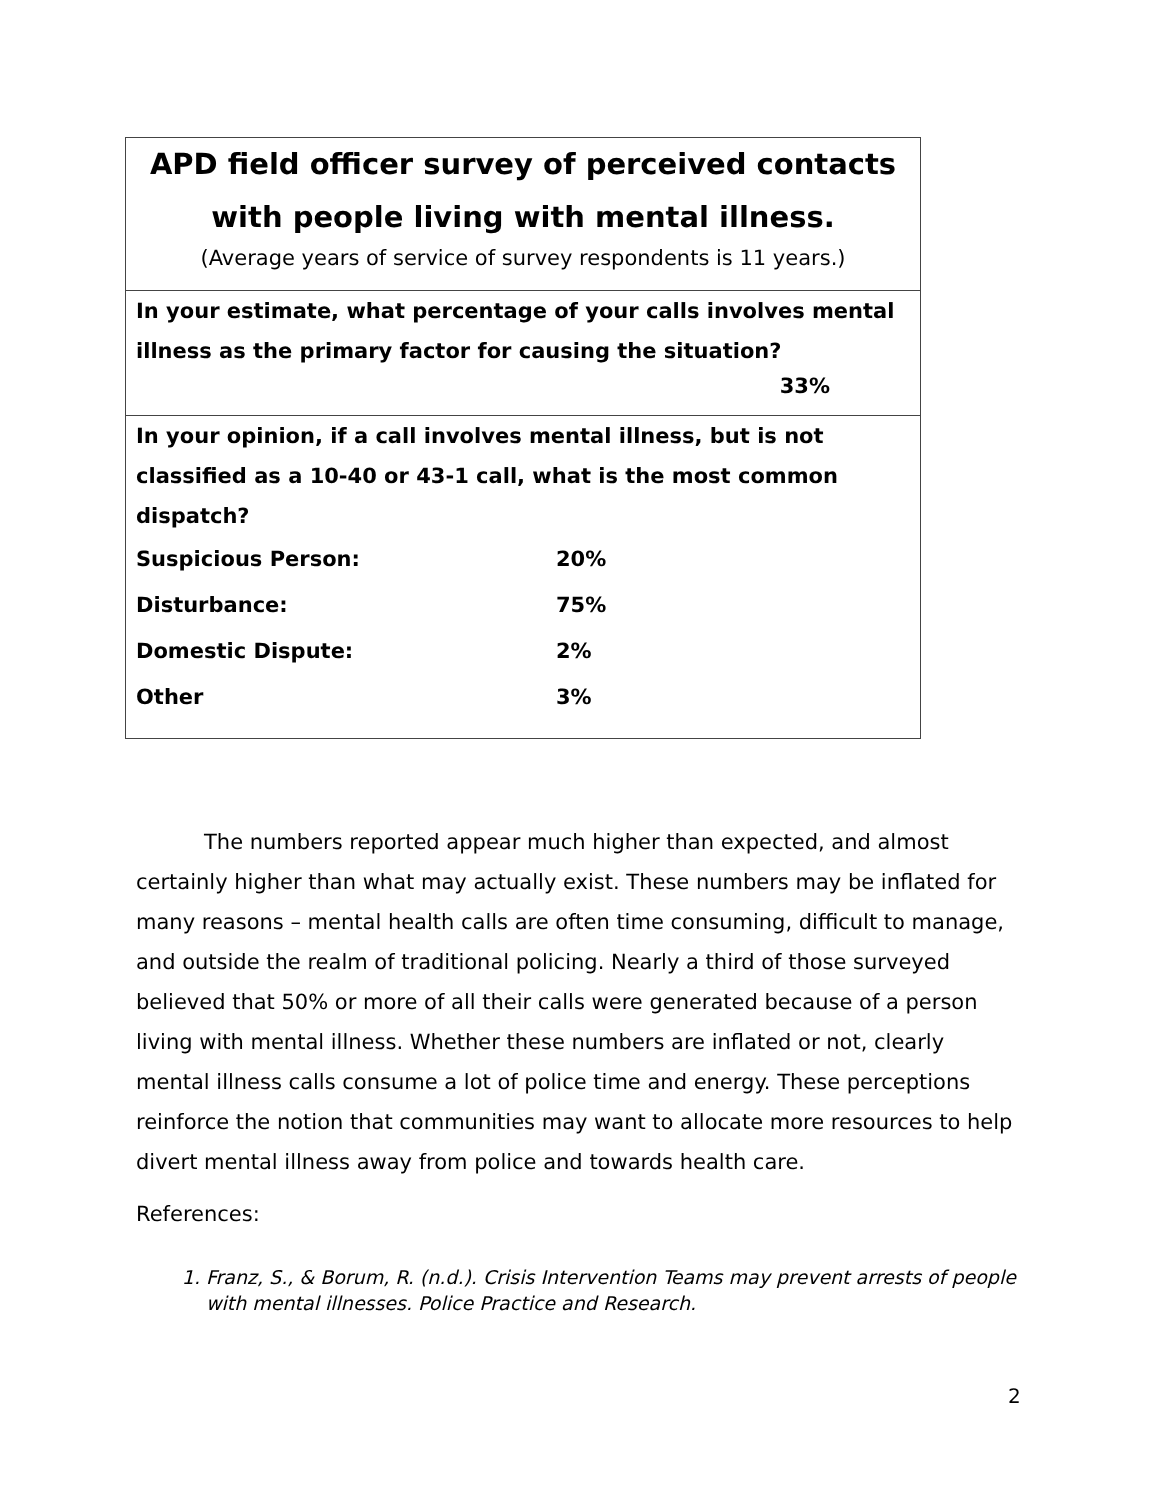| APD field officer survey of perceived contacts with people living with mental illness. (Average years of service of survey respondents is 11 years.) |
| In your estimate, what percentage of your calls involves mental illness as the primary factor for causing the situation? 33% |
| In your opinion, if a call involves mental illness, but is not classified as a 10-40 or 43-1 call, what is the most common dispatch? Suspicious Person: 20% Disturbance: 75% Domestic Dispute: 2% Other 3% |
The numbers reported appear much higher than expected, and almost certainly higher than what may actually exist. These numbers may be inflated for many reasons – mental health calls are often time consuming, difficult to manage, and outside the realm of traditional policing. Nearly a third of those surveyed believed that 50% or more of all their calls were generated because of a person living with mental illness. Whether these numbers are inflated or not, clearly mental illness calls consume a lot of police time and energy. These perceptions reinforce the notion that communities may want to allocate more resources to help divert mental illness away from police and towards health care.
References:
1. Franz, S., & Borum, R. (n.d.). Crisis Intervention Teams may prevent arrests of people with mental illnesses. Police Practice and Research.
2